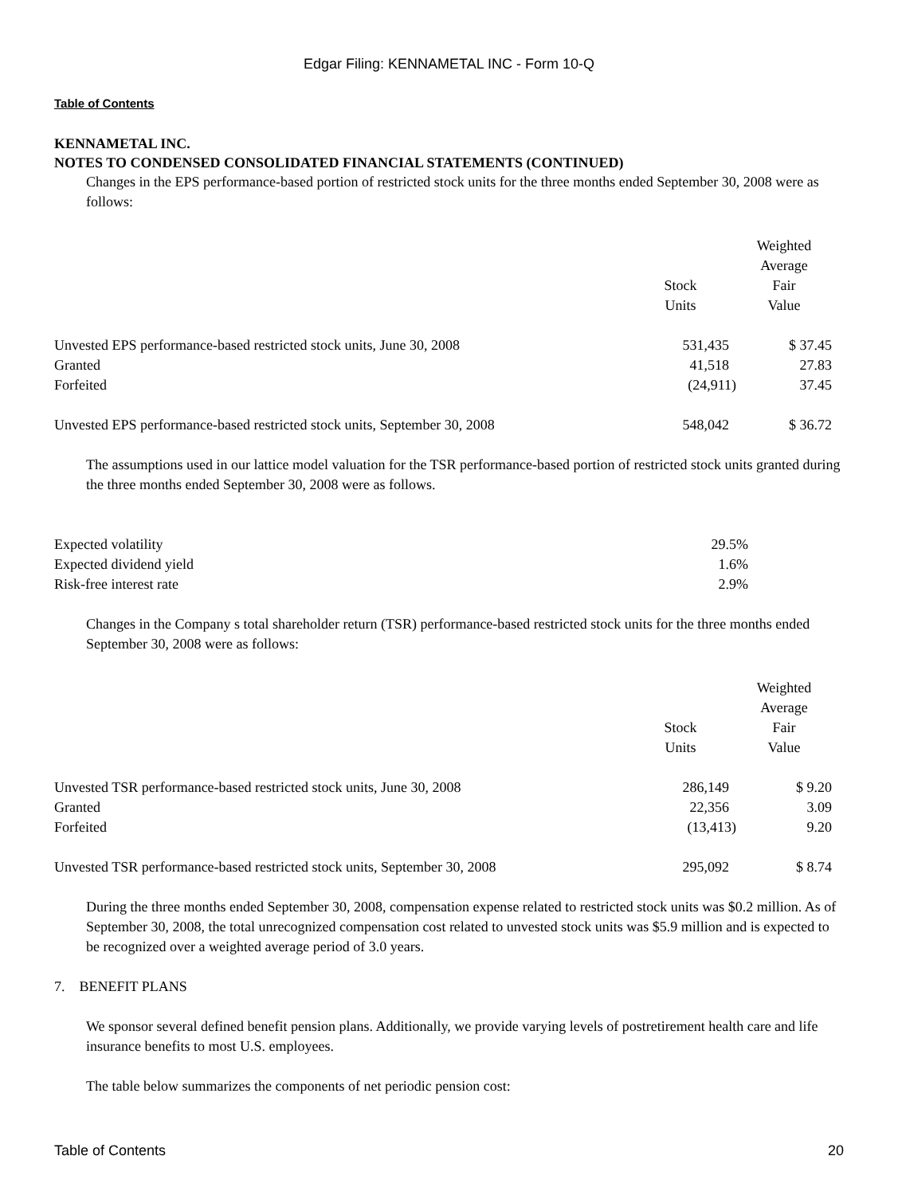Edgar Filing: KENNAMETAL INC - Form 10-Q
Table of Contents
KENNAMETAL INC.
NOTES TO CONDENSED CONSOLIDATED FINANCIAL STATEMENTS (CONTINUED)
Changes in the EPS performance-based portion of restricted stock units for the three months ended September 30, 2008 were as follows:
| | Stock Units | Weighted Average Fair Value | |
| --- | --- | --- | --- |
| Unvested EPS performance-based restricted stock units, June 30, 2008 | 531,435 | $ 37.45 | |
| Granted | 41,518 | 27.83 | |
| Forfeited | (24,911) | 37.45 | |
| Unvested EPS performance-based restricted stock units, September 30, 2008 | 548,042 | $ 36.72 | |
The assumptions used in our lattice model valuation for the TSR performance-based portion of restricted stock units granted during the three months ended September 30, 2008 were as follows.
| Expected volatility | 29.5% | |
| Expected dividend yield | 1.6% | |
| Risk-free interest rate | 2.9% | |
Changes in the Company s total shareholder return (TSR) performance-based restricted stock units for the three months ended September 30, 2008 were as follows:
| | Stock Units | Weighted Average Fair Value | |
| --- | --- | --- | --- |
| Unvested TSR performance-based restricted stock units, June 30, 2008 | 286,149 | $ 9.20 | |
| Granted | 22,356 | 3.09 | |
| Forfeited | (13,413) | 9.20 | |
| Unvested TSR performance-based restricted stock units, September 30, 2008 | 295,092 | $ 8.74 | |
During the three months ended September 30, 2008, compensation expense related to restricted stock units was $0.2 million. As of September 30, 2008, the total unrecognized compensation cost related to unvested stock units was $5.9 million and is expected to be recognized over a weighted average period of 3.0 years.
7. BENEFIT PLANS
We sponsor several defined benefit pension plans. Additionally, we provide varying levels of postretirement health care and life insurance benefits to most U.S. employees.
The table below summarizes the components of net periodic pension cost:
Table of Contents 20